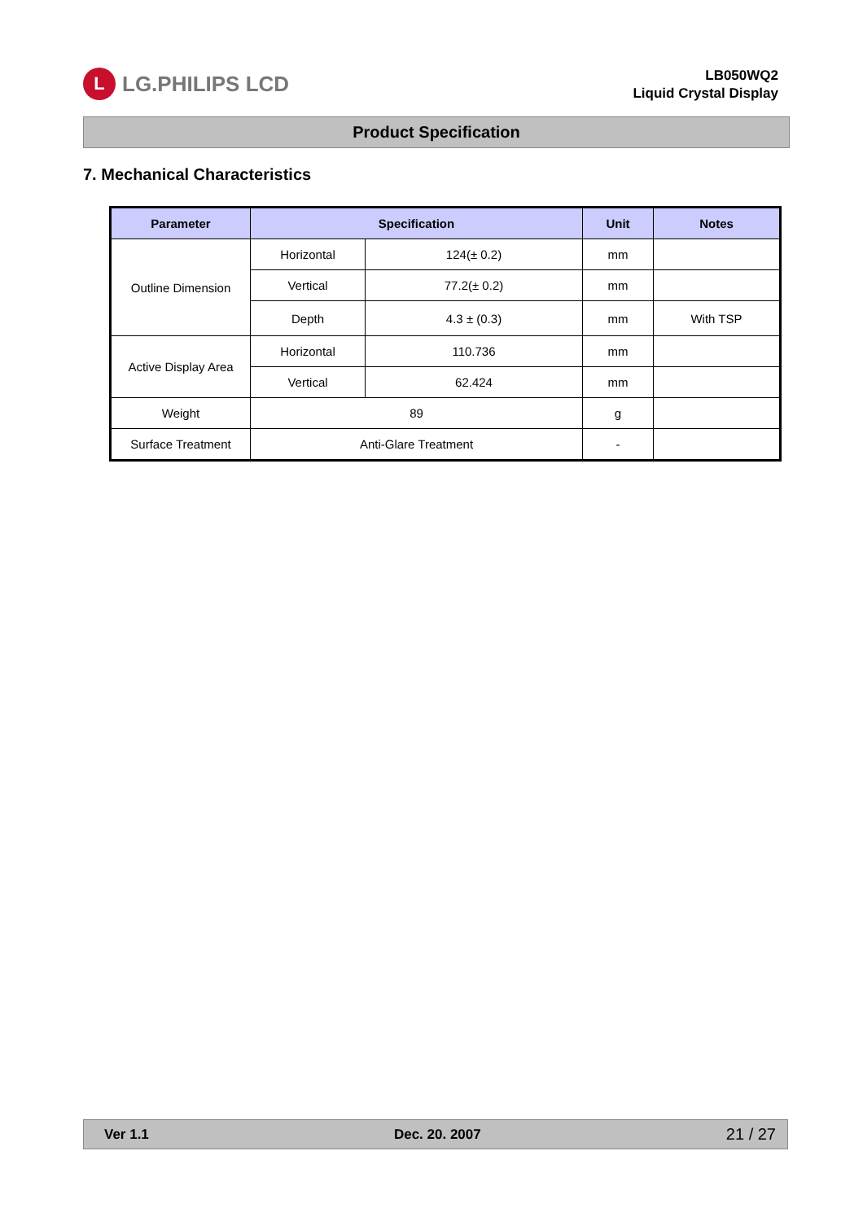L LG.PHILIPS LCD
LB050WQ2
Liquid Crystal Display
Product Specification
7. Mechanical Characteristics
| Parameter | Specification | | Unit | Notes |
| --- | --- | --- | --- | --- |
| Outline Dimension | Horizontal | 124(± 0.2) | mm | |
| | Vertical | 77.2(± 0.2) | mm | |
| | Depth | 4.3 ± (0.3) | mm | With TSP |
| Active Display Area | Horizontal | 110.736 | mm | |
| | Vertical | 62.424 | mm | |
| Weight | 89 | | g | |
| Surface Treatment | Anti-Glare Treatment | | - | |
Ver 1.1 Dec. 20. 2007 21 / 27